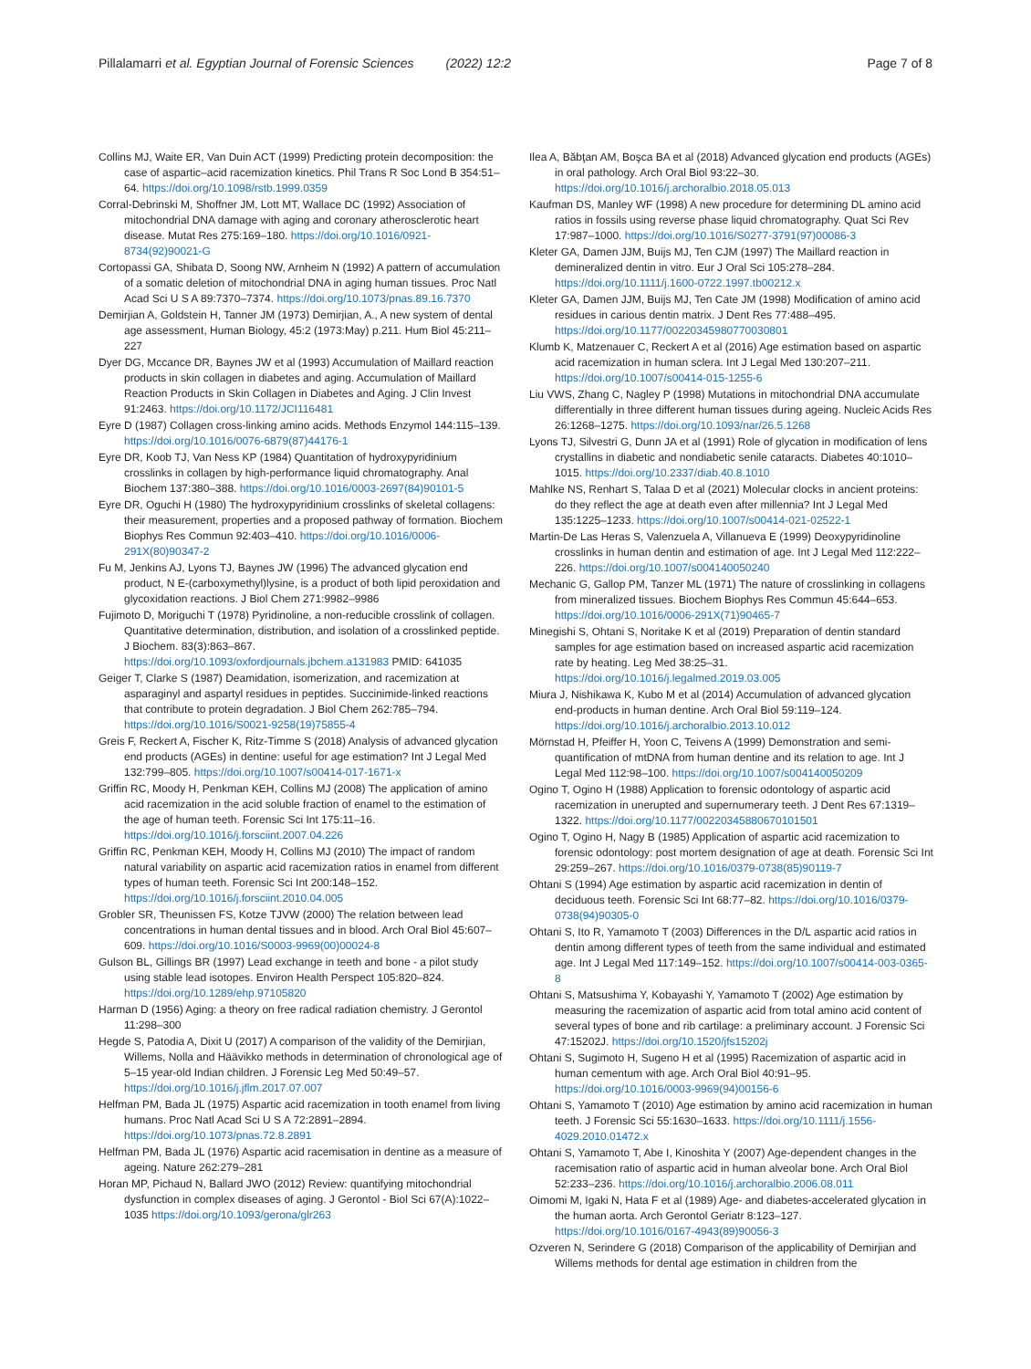Pillalamarri et al. Egyptian Journal of Forensic Sciences (2022) 12:2 Page 7 of 8
Collins MJ, Waite ER, Van Duin ACT (1999) Predicting protein decomposition: the case of aspartic–acid racemization kinetics. Phil Trans R Soc Lond B 354:51–64. https://doi.org/10.1098/rstb.1999.0359
Corral-Debrinski M, Shoffner JM, Lott MT, Wallace DC (1992) Association of mitochondrial DNA damage with aging and coronary atherosclerotic heart disease. Mutat Res 275:169–180. https://doi.org/10.1016/0921-8734(92)90021-G
Cortopassi GA, Shibata D, Soong NW, Arnheim N (1992) A pattern of accumulation of a somatic deletion of mitochondrial DNA in aging human tissues. Proc Natl Acad Sci U S A 89:7370–7374. https://doi.org/10.1073/pnas.89.16.7370
Demirjian A, Goldstein H, Tanner JM (1973) Demirjian, A., A new system of dental age assessment, Human Biology, 45:2 (1973:May) p.211. Hum Biol 45:211–227
Dyer DG, Mccance DR, Baynes JW et al (1993) Accumulation of Maillard reaction products in skin collagen in diabetes and aging. Accumulation of Maillard Reaction Products in Skin Collagen in Diabetes and Aging. J Clin Invest 91:2463. https://doi.org/10.1172/JCI116481
Eyre D (1987) Collagen cross-linking amino acids. Methods Enzymol 144:115–139. https://doi.org/10.1016/0076-6879(87)44176-1
Eyre DR, Koob TJ, Van Ness KP (1984) Quantitation of hydroxypyridinium crosslinks in collagen by high-performance liquid chromatography. Anal Biochem 137:380–388. https://doi.org/10.1016/0003-2697(84)90101-5
Eyre DR, Oguchi H (1980) The hydroxypyridinium crosslinks of skeletal collagens: their measurement, properties and a proposed pathway of formation. Biochem Biophys Res Commun 92:403–410. https://doi.org/10.1016/0006-291X(80)90347-2
Fu M, Jenkins AJ, Lyons TJ, Baynes JW (1996) The advanced glycation end product, N E-(carboxymethyl)lysine, is a product of both lipid peroxidation and glycoxidation reactions. J Biol Chem 271:9982–9986
Fujimoto D, Moriguchi T (1978) Pyridinoline, a non-reducible crosslink of collagen. Quantitative determination, distribution, and isolation of a crosslinked peptide. J Biochem. 83(3):863–867. https://doi.org/10.1093/oxfordjournals.jbchem.a131983 PMID: 641035
Geiger T, Clarke S (1987) Deamidation, isomerization, and racemization at asparaginyl and aspartyl residues in peptides. Succinimide-linked reactions that contribute to protein degradation. J Biol Chem 262:785–794. https://doi.org/10.1016/S0021-9258(19)75855-4
Greis F, Reckert A, Fischer K, Ritz-Timme S (2018) Analysis of advanced glycation end products (AGEs) in dentine: useful for age estimation? Int J Legal Med 132:799–805. https://doi.org/10.1007/s00414-017-1671-x
Griffin RC, Moody H, Penkman KEH, Collins MJ (2008) The application of amino acid racemization in the acid soluble fraction of enamel to the estimation of the age of human teeth. Forensic Sci Int 175:11–16. https://doi.org/10.1016/j.forsciint.2007.04.226
Griffin RC, Penkman KEH, Moody H, Collins MJ (2010) The impact of random natural variability on aspartic acid racemization ratios in enamel from different types of human teeth. Forensic Sci Int 200:148–152. https://doi.org/10.1016/j.forsciint.2010.04.005
Grobler SR, Theunissen FS, Kotze TJVW (2000) The relation between lead concentrations in human dental tissues and in blood. Arch Oral Biol 45:607–609. https://doi.org/10.1016/S0003-9969(00)00024-8
Gulson BL, Gillings BR (1997) Lead exchange in teeth and bone - a pilot study using stable lead isotopes. Environ Health Perspect 105:820–824. https://doi.org/10.1289/ehp.97105820
Harman D (1956) Aging: a theory on free radical radiation chemistry. J Gerontol 11:298–300
Hegde S, Patodia A, Dixit U (2017) A comparison of the validity of the Demirjian, Willems, Nolla and Häävikko methods in determination of chronological age of 5–15 year-old Indian children. J Forensic Leg Med 50:49–57. https://doi.org/10.1016/j.jflm.2017.07.007
Helfman PM, Bada JL (1975) Aspartic acid racemization in tooth enamel from living humans. Proc Natl Acad Sci U S A 72:2891–2894. https://doi.org/10.1073/pnas.72.8.2891
Helfman PM, Bada JL (1976) Aspartic acid racemisation in dentine as a measure of ageing. Nature 262:279–281
Horan MP, Pichaud N, Ballard JWO (2012) Review: quantifying mitochondrial dysfunction in complex diseases of aging. J Gerontol - Biol Sci 67(A):1022–1035 https://doi.org/10.1093/gerona/glr263
Ilea A, Băbţan AM, Boşca BA et al (2018) Advanced glycation end products (AGEs) in oral pathology. Arch Oral Biol 93:22–30. https://doi.org/10.1016/j.archoralbio.2018.05.013
Kaufman DS, Manley WF (1998) A new procedure for determining DL amino acid ratios in fossils using reverse phase liquid chromatography. Quat Sci Rev 17:987–1000. https://doi.org/10.1016/S0277-3791(97)00086-3
Kleter GA, Damen JJM, Buijs MJ, Ten CJM (1997) The Maillard reaction in demineralized dentin in vitro. Eur J Oral Sci 105:278–284. https://doi.org/10.1111/j.1600-0722.1997.tb00212.x
Kleter GA, Damen JJM, Buijs MJ, Ten Cate JM (1998) Modification of amino acid residues in carious dentin matrix. J Dent Res 77:488–495. https://doi.org/10.1177/00220345980770030801
Klumb K, Matzenauer C, Reckert A et al (2016) Age estimation based on aspartic acid racemization in human sclera. Int J Legal Med 130:207–211. https://doi.org/10.1007/s00414-015-1255-6
Liu VWS, Zhang C, Nagley P (1998) Mutations in mitochondrial DNA accumulate differentially in three different human tissues during ageing. Nucleic Acids Res 26:1268–1275. https://doi.org/10.1093/nar/26.5.1268
Lyons TJ, Silvestri G, Dunn JA et al (1991) Role of glycation in modification of lens crystallins in diabetic and nondiabetic senile cataracts. Diabetes 40:1010–1015. https://doi.org/10.2337/diab.40.8.1010
Mahlke NS, Renhart S, Talaa D et al (2021) Molecular clocks in ancient proteins: do they reflect the age at death even after millennia? Int J Legal Med 135:1225–1233. https://doi.org/10.1007/s00414-021-02522-1
Martin-De Las Heras S, Valenzuela A, Villanueva E (1999) Deoxypyridinoline crosslinks in human dentin and estimation of age. Int J Legal Med 112:222–226. https://doi.org/10.1007/s004140050240
Mechanic G, Gallop PM, Tanzer ML (1971) The nature of crosslinking in collagens from mineralized tissues. Biochem Biophys Res Commun 45:644–653. https://doi.org/10.1016/0006-291X(71)90465-7
Minegishi S, Ohtani S, Noritake K et al (2019) Preparation of dentin standard samples for age estimation based on increased aspartic acid racemization rate by heating. Leg Med 38:25–31. https://doi.org/10.1016/j.legalmed.2019.03.005
Miura J, Nishikawa K, Kubo M et al (2014) Accumulation of advanced glycation end-products in human dentine. Arch Oral Biol 59:119–124. https://doi.org/10.1016/j.archoralbio.2013.10.012
Mörnstad H, Pfeiffer H, Yoon C, Teivens A (1999) Demonstration and semi-quantification of mtDNA from human dentine and its relation to age. Int J Legal Med 112:98–100. https://doi.org/10.1007/s004140050209
Ogino T, Ogino H (1988) Application to forensic odontology of aspartic acid racemization in unerupted and supernumerary teeth. J Dent Res 67:1319–1322. https://doi.org/10.1177/00220345880670101501
Ogino T, Ogino H, Nagy B (1985) Application of aspartic acid racemization to forensic odontology: post mortem designation of age at death. Forensic Sci Int 29:259–267. https://doi.org/10.1016/0379-0738(85)90119-7
Ohtani S (1994) Age estimation by aspartic acid racemization in dentin of deciduous teeth. Forensic Sci Int 68:77–82. https://doi.org/10.1016/0379-0738(94)90305-0
Ohtani S, Ito R, Yamamoto T (2003) Differences in the D/L aspartic acid ratios in dentin among different types of teeth from the same individual and estimated age. Int J Legal Med 117:149–152. https://doi.org/10.1007/s00414-003-0365-8
Ohtani S, Matsushima Y, Kobayashi Y, Yamamoto T (2002) Age estimation by measuring the racemization of aspartic acid from total amino acid content of several types of bone and rib cartilage: a preliminary account. J Forensic Sci 47:15202J. https://doi.org/10.1520/jfs15202j
Ohtani S, Sugimoto H, Sugeno H et al (1995) Racemization of aspartic acid in human cementum with age. Arch Oral Biol 40:91–95. https://doi.org/10.1016/0003-9969(94)00156-6
Ohtani S, Yamamoto T (2010) Age estimation by amino acid racemization in human teeth. J Forensic Sci 55:1630–1633. https://doi.org/10.1111/j.1556-4029.2010.01472.x
Ohtani S, Yamamoto T, Abe I, Kinoshita Y (2007) Age-dependent changes in the racemisation ratio of aspartic acid in human alveolar bone. Arch Oral Biol 52:233–236. https://doi.org/10.1016/j.archoralbio.2006.08.011
Oimomi M, Igaki N, Hata F et al (1989) Age- and diabetes-accelerated glycation in the human aorta. Arch Gerontol Geriatr 8:123–127. https://doi.org/10.1016/0167-4943(89)90056-3
Ozveren N, Serindere G (2018) Comparison of the applicability of Demirjian and Willems methods for dental age estimation in children from the